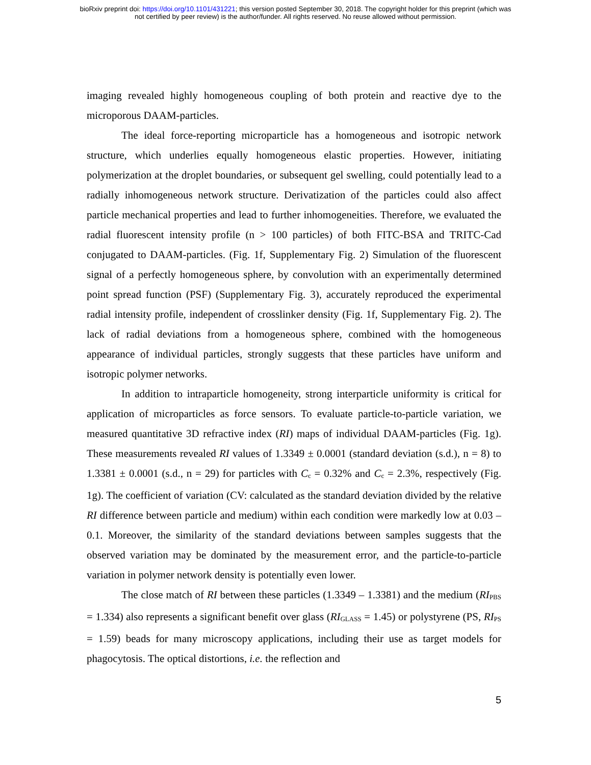bioRxiv preprint doi: https://doi.org/10.1101/431221; this version posted September 30, 2018. The copyright holder for this preprint (which was
not certified by peer review) is the author/funder. All rights reserved. No reuse allowed without permission.
imaging revealed highly homogeneous coupling of both protein and reactive dye to the microporous DAAM-particles.
The ideal force-reporting microparticle has a homogeneous and isotropic network structure, which underlies equally homogeneous elastic properties. However, initiating polymerization at the droplet boundaries, or subsequent gel swelling, could potentially lead to a radially inhomogeneous network structure. Derivatization of the particles could also affect particle mechanical properties and lead to further inhomogeneities. Therefore, we evaluated the radial fluorescent intensity profile (n > 100 particles) of both FITC-BSA and TRITC-Cad conjugated to DAAM-particles. (Fig. 1f, Supplementary Fig. 2) Simulation of the fluorescent signal of a perfectly homogeneous sphere, by convolution with an experimentally determined point spread function (PSF) (Supplementary Fig. 3), accurately reproduced the experimental radial intensity profile, independent of crosslinker density (Fig. 1f, Supplementary Fig. 2). The lack of radial deviations from a homogeneous sphere, combined with the homogeneous appearance of individual particles, strongly suggests that these particles have uniform and isotropic polymer networks.
In addition to intraparticle homogeneity, strong interparticle uniformity is critical for application of microparticles as force sensors. To evaluate particle-to-particle variation, we measured quantitative 3D refractive index (RI) maps of individual DAAM-particles (Fig. 1g). These measurements revealed RI values of 1.3349 ± 0.0001 (standard deviation (s.d.), n = 8) to 1.3381 ± 0.0001 (s.d., n = 29) for particles with C<sub>c</sub> = 0.32% and C<sub>c</sub> = 2.3%, respectively (Fig. 1g). The coefficient of variation (CV: calculated as the standard deviation divided by the relative RI difference between particle and medium) within each condition were markedly low at 0.03 – 0.1. Moreover, the similarity of the standard deviations between samples suggests that the observed variation may be dominated by the measurement error, and the particle-to-particle variation in polymer network density is potentially even lower.
The close match of RI between these particles (1.3349 – 1.3381) and the medium (RI<sub>PBS</sub> = 1.334) also represents a significant benefit over glass (RI<sub>GLASS</sub> = 1.45) or polystyrene (PS, RI<sub>PS</sub> = 1.59) beads for many microscopy applications, including their use as target models for phagocytosis. The optical distortions, i.e. the reflection and
5